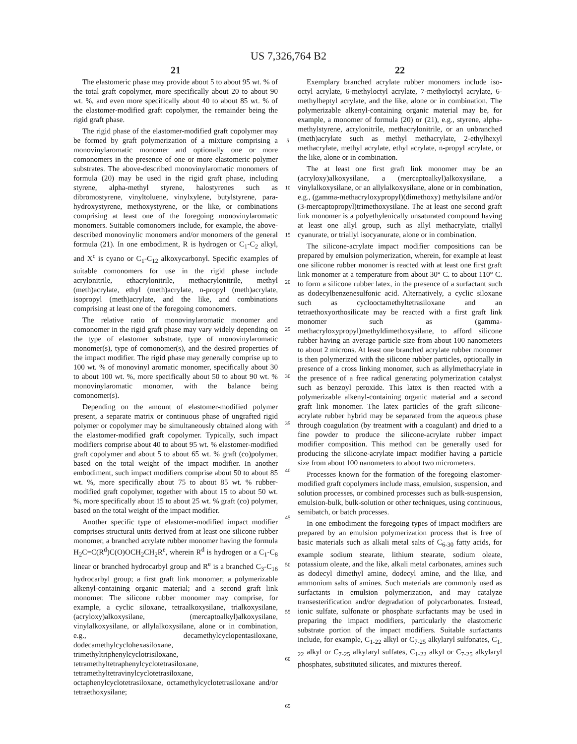US 7,326,764 B2
21
The elastomeric phase may provide about 5 to about 95 wt. % of the total graft copolymer, more specifically about 20 to about 90 wt. %, and even more specifically about 40 to about 85 wt. % of the elastomer-modified graft copolymer, the remainder being the rigid graft phase.
The rigid phase of the elastomer-modified graft copolymer may be formed by graft polymerization of a mixture comprising a monovinylaromatic monomer and optionally one or more comonomers in the presence of one or more elastomeric polymer substrates. The above-described monovinylaromatic monomers of formula (20) may be used in the rigid graft phase, including styrene, alpha-methyl styrene, halostyrenes such as dibromostyrene, vinyltoluene, vinylxylene, butylstyrene, para-hydroxystyrene, methoxystyrene, or the like, or combinations comprising at least one of the foregoing monovinylaromatic monomers. Suitable comonomers include, for example, the above-described monovinylic monomers and/or monomers of the general formula (21). In one embodiment, R is hydrogen or C<sub>1</sub>-C<sub>2</sub> alkyl, and X<sup>c</sup> is cyano or C<sub>1</sub>-C<sub>12</sub> alkoxycarbonyl. Specific examples of suitable comonomers for use in the rigid phase include acrylonitrile, ethacrylonitrile, methacrylonitrile, methyl (meth)acrylate, ethyl (meth)acrylate, n-propyl (meth)acrylate, isopropyl (meth)acrylate, and the like, and combinations comprising at least one of the foregoing comonomers.
The relative ratio of monovinylaromatic monomer and comonomer in the rigid graft phase may vary widely depending on the type of elastomer substrate, type of monovinylaromatic monomer(s), type of comonomer(s), and the desired properties of the impact modifier. The rigid phase may generally comprise up to 100 wt. % of monovinyl aromatic monomer, specifically about 30 to about 100 wt. %, more specifically about 50 to about 90 wt. % monovinylaromatic monomer, with the balance being comonomer(s).
Depending on the amount of elastomer-modified polymer present, a separate matrix or continuous phase of ungrafted rigid polymer or copolymer may be simultaneously obtained along with the elastomer-modified graft copolymer. Typically, such impact modifiers comprise about 40 to about 95 wt. % elastomer-modified graft copolymer and about 5 to about 65 wt. % graft (co)polymer, based on the total weight of the impact modifier. In another embodiment, such impact modifiers comprise about 50 to about 85 wt. %, more specifically about 75 to about 85 wt. % rubber-modified graft copolymer, together with about 15 to about 50 wt. %, more specifically about 15 to about 25 wt. % graft (co) polymer, based on the total weight of the impact modifier.
Another specific type of elastomer-modified impact modifier comprises structural units derived from at least one silicone rubber monomer, a branched acrylate rubber monomer having the formula H<sub>2</sub>C=C(R<sup>d</sup>)C(O)OCH<sub>2</sub>CH<sub>2</sub>R<sup>e</sup>, wherein R<sup>d</sup> is hydrogen or a C<sub>1</sub>-C<sub>8</sub> linear or branched hydrocarbyl group and R<sup>e</sup> is a branched C<sub>3</sub>-C<sub>16</sub> hydrocarbyl group; a first graft link monomer; a polymerizable alkenyl-containing organic material; and a second graft link monomer. The silicone rubber monomer may comprise, for example, a cyclic siloxane, tetraalkoxysilane, trialkoxysilane, (acryloxy)alkoxysilane, (mercaptoalkyl)alkoxysilane, vinylalkoxysilane, or allylalkoxysilane, alone or in combination, e.g., decamethylcyclopentasiloxane, dodecamethylcyclohexasiloxane, trimethyltriphenylcyclotrisiloxane, tetramethyltetraphenylcyclotetrasiloxane, tetramethyltetravinylcyclotetrasiloxane, octaphenylcyclotetrasiloxane, octamethylcyclotetrasiloxane and/or tetraethoxysilane;
5
10
15
20
25
30
35
40
45
50
55
60
65
22
Exemplary branched acrylate rubber monomers include iso-octyl acrylate, 6-methyloctyl acrylate, 7-methyloctyl acrylate, 6-methylheptyl acrylate, and the like, alone or in combination. The polymerizable alkenyl-containing organic material may be, for example, a monomer of formula (20) or (21), e.g., styrene, alpha-methylstyrene, acrylonitrile, methacrylonitrile, or an unbranched (meth)acrylate such as methyl methacrylate, 2-ethylhexyl methacrylate, methyl acrylate, ethyl acrylate, n-propyl acrylate, or the like, alone or in combination.
The at least one first graft link monomer may be an (acryloxy)alkoxysilane, a (mercaptoalkyl)alkoxysilane, a vinylalkoxysilane, or an allylalkoxysilane, alone or in combination, e.g., (gamma-methacryloxypropyl)(dimethoxy) methylsilane and/or (3-mercaptopropyl)trimethoxysilane. The at least one second graft link monomer is a polyethylenically unsaturated compound having at least one allyl group, such as allyl methacrylate, triallyl cyanurate, or triallyl isocyanurate, alone or in combination.
The silicone-acrylate impact modifier compositions can be prepared by emulsion polymerization, wherein, for example at least one silicone rubber monomer is reacted with at least one first graft link monomer at a temperature from about 30° C. to about 110° C. to form a silicone rubber latex, in the presence of a surfactant such as dodecylbenzenesulfonic acid. Alternatively, a cyclic siloxane such as cyclooctamethyltetrasiloxane and an tetraethoxyorthosilicate may be reacted with a first graft link monomer such as (gamma-methacryloxypropyl)methyldimethoxysilane, to afford silicone rubber having an average particle size from about 100 nanometers to about 2 microns. At least one branched acrylate rubber monomer is then polymerized with the silicone rubber particles, optionally in presence of a cross linking monomer, such as allylmethacrylate in the presence of a free radical generating polymerization catalyst such as benzoyl peroxide. This latex is then reacted with a polymerizable alkenyl-containing organic material and a second graft link monomer. The latex particles of the graft silicone-acrylate rubber hybrid may be separated from the aqueous phase through coagulation (by treatment with a coagulant) and dried to a fine powder to produce the silicone-acrylate rubber impact modifier composition. This method can be generally used for producing the silicone-acrylate impact modifier having a particle size from about 100 nanometers to about two micrometers.
Processes known for the formation of the foregoing elastomer-modified graft copolymers include mass, emulsion, suspension, and solution processes, or combined processes such as bulk-suspension, emulsion-bulk, bulk-solution or other techniques, using continuous, semibatch, or batch processes.
In one embodiment the foregoing types of impact modifiers are prepared by an emulsion polymerization process that is free of basic materials such as alkali metal salts of C<sub>6-30</sub> fatty acids, for example sodium stearate, lithium stearate, sodium oleate, potassium oleate, and the like, alkali metal carbonates, amines such as dodecyl dimethyl amine, dodecyl amine, and the like, and ammonium salts of amines. Such materials are commonly used as surfactants in emulsion polymerization, and may catalyze transesterification and/or degradation of polycarbonates. Instead, ionic sulfate, sulfonate or phosphate surfactants may be used in preparing the impact modifiers, particularly the elastomeric substrate portion of the impact modifiers. Suitable surfactants include, for example, C<sub>1-22</sub> alkyl or C<sub>7-25</sub> alkylaryl sulfonates, C<sub>1-22</sub> alkyl or C<sub>7-25</sub> alkylaryl sulfates, C<sub>1-22</sub> alkyl or C<sub>7-25</sub> alkylaryl phosphates, substituted silicates, and mixtures thereof.